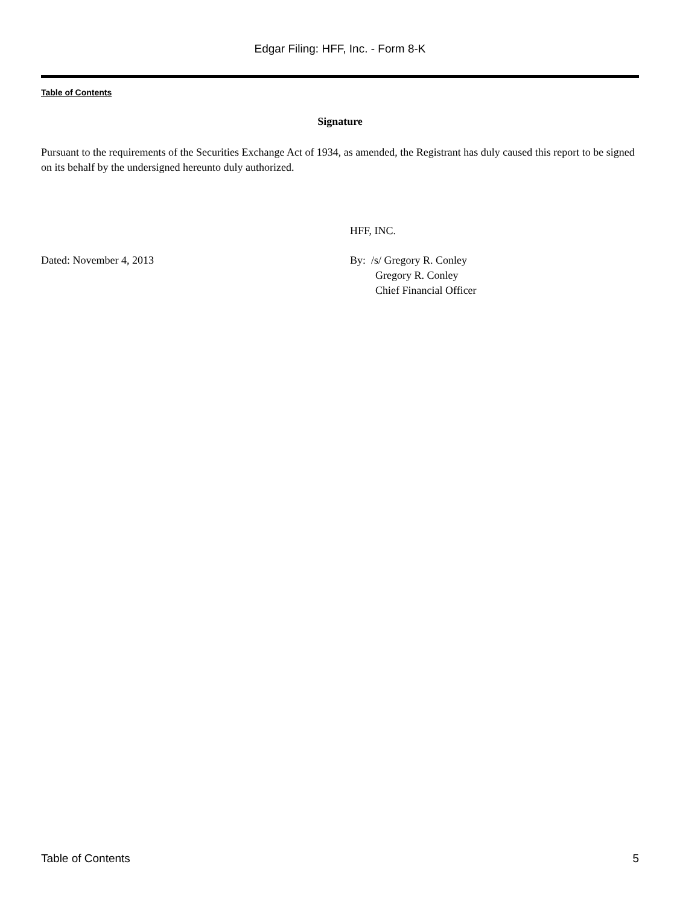Edgar Filing: HFF, Inc. - Form 8-K
Table of Contents
Signature
Pursuant to the requirements of the Securities Exchange Act of 1934, as amended, the Registrant has duly caused this report to be signed on its behalf by the undersigned hereunto duly authorized.
HFF, INC.
Dated: November 4, 2013 By: /s/ Gregory R. Conley
Gregory R. Conley
Chief Financial Officer
Table of Contents 5